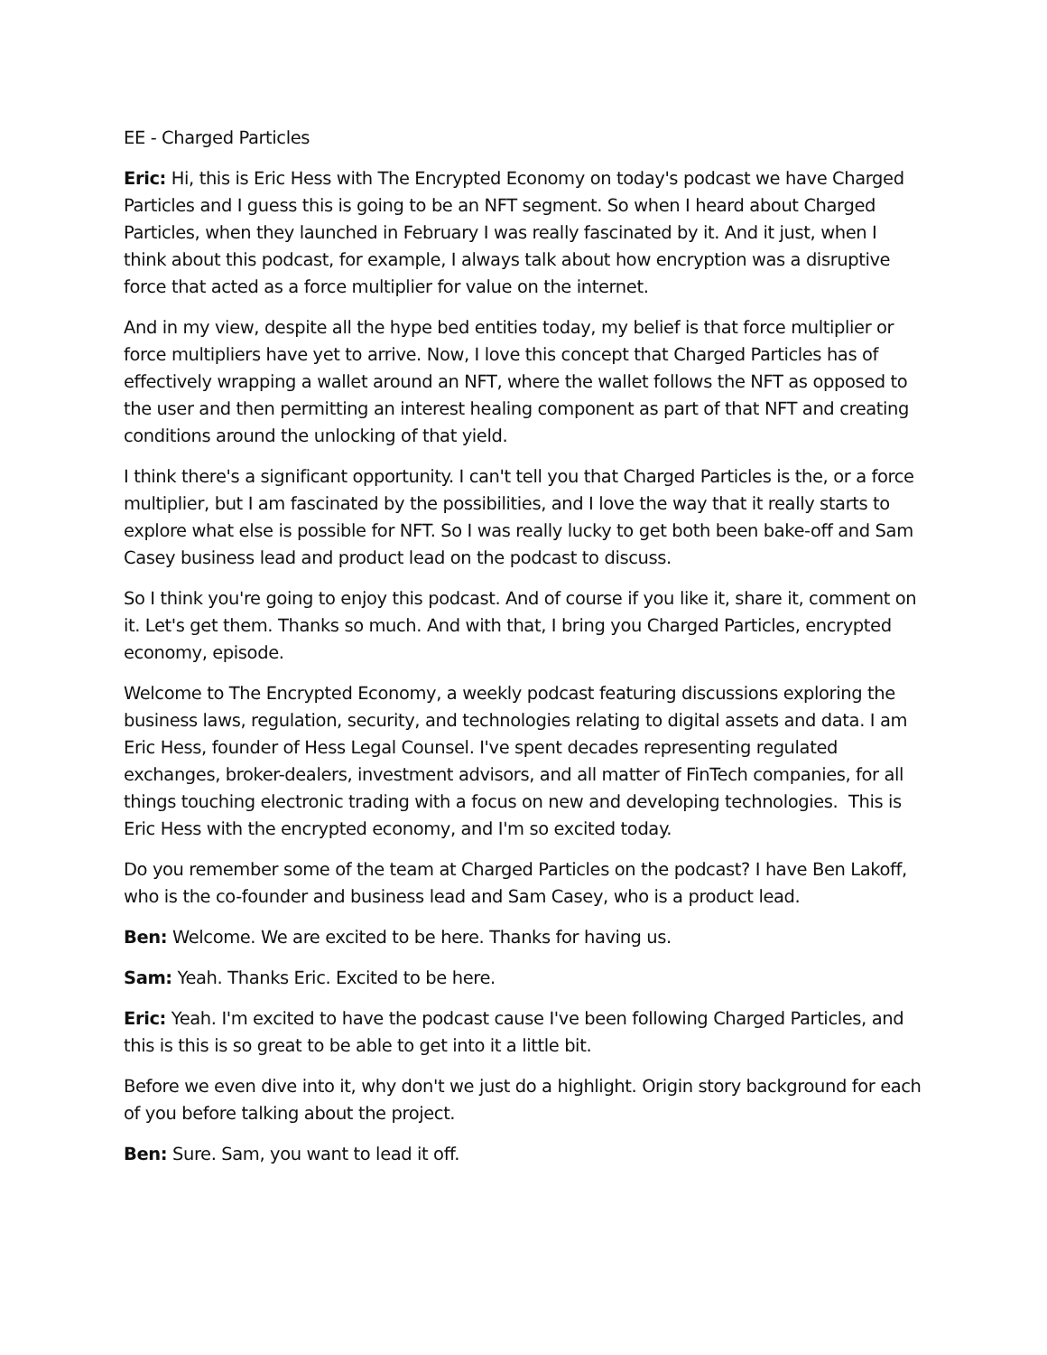EE - Charged Particles
Eric: Hi, this is Eric Hess with The Encrypted Economy on today's podcast we have Charged Particles and I guess this is going to be an NFT segment. So when I heard about Charged Particles, when they launched in February I was really fascinated by it. And it just, when I think about this podcast, for example, I always talk about how encryption was a disruptive force that acted as a force multiplier for value on the internet.
And in my view, despite all the hype bed entities today, my belief is that force multiplier or force multipliers have yet to arrive. Now, I love this concept that Charged Particles has of effectively wrapping a wallet around an NFT, where the wallet follows the NFT as opposed to the user and then permitting an interest healing component as part of that NFT and creating conditions around the unlocking of that yield.
I think there's a significant opportunity. I can't tell you that Charged Particles is the, or a force multiplier, but I am fascinated by the possibilities, and I love the way that it really starts to explore what else is possible for NFT. So I was really lucky to get both been bake-off and Sam Casey business lead and product lead on the podcast to discuss.
So I think you're going to enjoy this podcast. And of course if you like it, share it, comment on it. Let's get them. Thanks so much. And with that, I bring you Charged Particles, encrypted economy, episode.
Welcome to The Encrypted Economy, a weekly podcast featuring discussions exploring the business laws, regulation, security, and technologies relating to digital assets and data. I am Eric Hess, founder of Hess Legal Counsel. I've spent decades representing regulated exchanges, broker-dealers, investment advisors, and all matter of FinTech companies, for all things touching electronic trading with a focus on new and developing technologies. This is Eric Hess with the encrypted economy, and I'm so excited today.
Do you remember some of the team at Charged Particles on the podcast? I have Ben Lakoff, who is the co-founder and business lead and Sam Casey, who is a product lead.
Ben: Welcome. We are excited to be here. Thanks for having us.
Sam: Yeah. Thanks Eric. Excited to be here.
Eric: Yeah. I'm excited to have the podcast cause I've been following Charged Particles, and this is this is so great to be able to get into it a little bit.
Before we even dive into it, why don't we just do a highlight. Origin story background for each of you before talking about the project.
Ben: Sure. Sam, you want to lead it off.